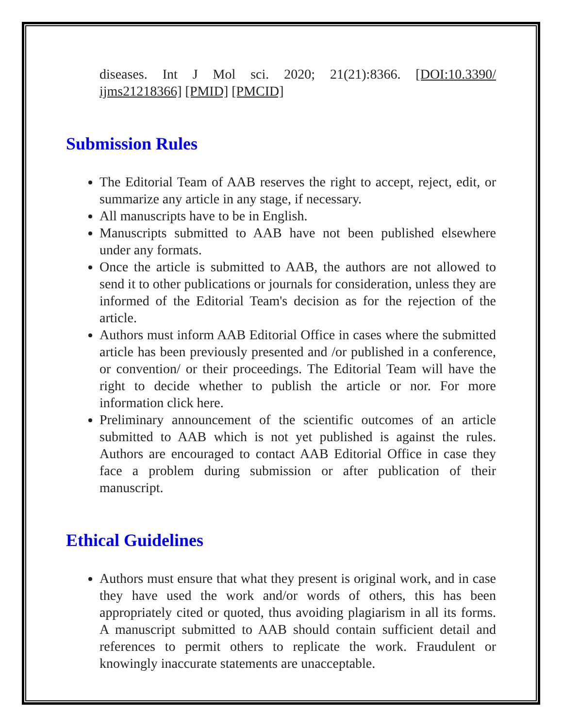diseases. Int J Mol sci. 2020; 21(21):8366. [DOI:10.3390/ ijms21218366] [PMID] [PMCID]
Submission Rules
The Editorial Team of AAB reserves the right to accept, reject, edit, or summarize any article in any stage, if necessary.
All manuscripts have to be in English.
Manuscripts submitted to AAB have not been published elsewhere under any formats.
Once the article is submitted to AAB, the authors are not allowed to send it to other publications or journals for consideration, unless they are informed of the Editorial Team's decision as for the rejection of the article.
Authors must inform AAB Editorial Office in cases where the submitted article has been previously presented and /or published in a conference, or convention/ or their proceedings. The Editorial Team will have the right to decide whether to publish the article or nor. For more information click here.
Preliminary announcement of the scientific outcomes of an article submitted to AAB which is not yet published is against the rules. Authors are encouraged to contact AAB Editorial Office in case they face a problem during submission or after publication of their manuscript.
Ethical Guidelines
Authors must ensure that what they present is original work, and in case they have used the work and/or words of others, this has been appropriately cited or quoted, thus avoiding plagiarism in all its forms. A manuscript submitted to AAB should contain sufficient detail and references to permit others to replicate the work. Fraudulent or knowingly inaccurate statements are unacceptable.